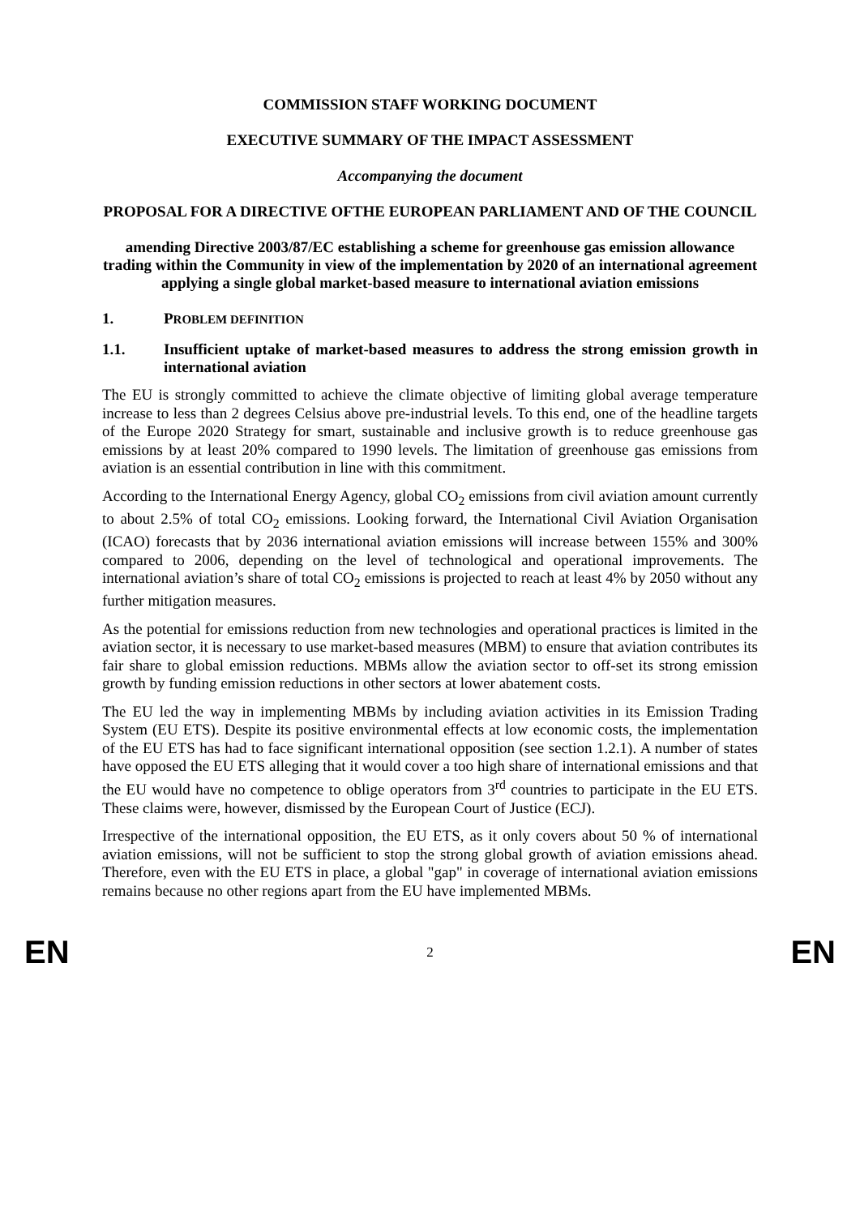COMMISSION STAFF WORKING DOCUMENT
EXECUTIVE SUMMARY OF THE IMPACT ASSESSMENT
Accompanying the document
PROPOSAL FOR A DIRECTIVE OFTHE EUROPEAN PARLIAMENT AND OF THE COUNCIL
amending Directive 2003/87/EC establishing a scheme for greenhouse gas emission allowance trading within the Community in view of the implementation by 2020 of an international agreement applying a single global market-based measure to international aviation emissions
1. PROBLEM DEFINITION
1.1. Insufficient uptake of market-based measures to address the strong emission growth in international aviation
The EU is strongly committed to achieve the climate objective of limiting global average temperature increase to less than 2 degrees Celsius above pre-industrial levels. To this end, one of the headline targets of the Europe 2020 Strategy for smart, sustainable and inclusive growth is to reduce greenhouse gas emissions by at least 20% compared to 1990 levels. The limitation of greenhouse gas emissions from aviation is an essential contribution in line with this commitment.
According to the International Energy Agency, global CO<sub>2</sub> emissions from civil aviation amount currently to about 2.5% of total CO<sub>2</sub> emissions. Looking forward, the International Civil Aviation Organisation (ICAO) forecasts that by 2036 international aviation emissions will increase between 155% and 300% compared to 2006, depending on the level of technological and operational improvements. The international aviation’s share of total CO<sub>2</sub> emissions is projected to reach at least 4% by 2050 without any further mitigation measures.
As the potential for emissions reduction from new technologies and operational practices is limited in the aviation sector, it is necessary to use market-based measures (MBM) to ensure that aviation contributes its fair share to global emission reductions. MBMs allow the aviation sector to off-set its strong emission growth by funding emission reductions in other sectors at lower abatement costs.
The EU led the way in implementing MBMs by including aviation activities in its Emission Trading System (EU ETS). Despite its positive environmental effects at low economic costs, the implementation of the EU ETS has had to face significant international opposition (see section 1.2.1). A number of states have opposed the EU ETS alleging that it would cover a too high share of international emissions and that the EU would have no competence to oblige operators from 3<sup>rd</sup> countries to participate in the EU ETS. These claims were, however, dismissed by the European Court of Justice (ECJ).
Irrespective of the international opposition, the EU ETS, as it only covers about 50 % of international aviation emissions, will not be sufficient to stop the strong global growth of aviation emissions ahead. Therefore, even with the EU ETS in place, a global "gap" in coverage of international aviation emissions remains because no other regions apart from the EU have implemented MBMs.
EN 2 EN